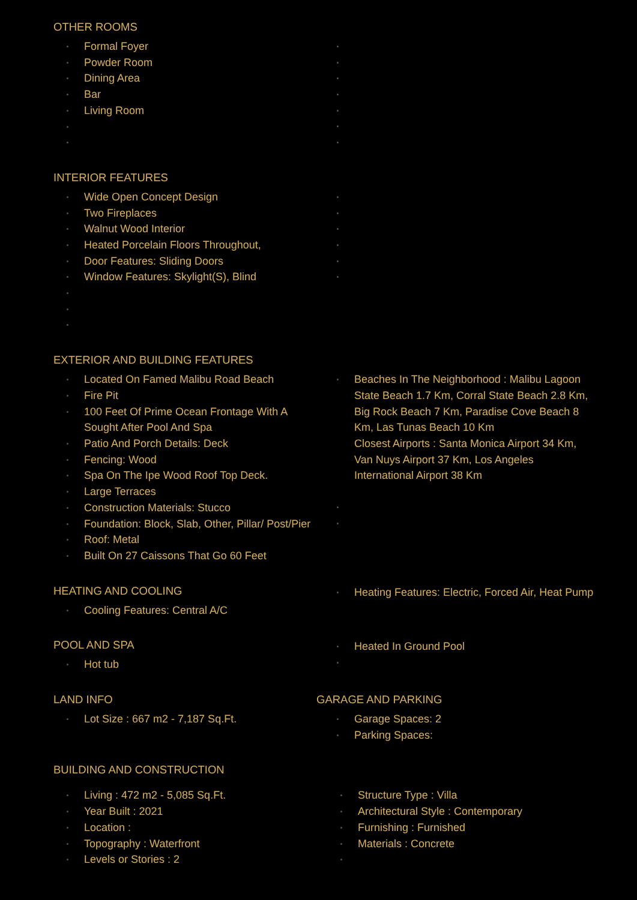OTHER ROOMS
Formal Foyer
Powder Room
Dining Area
Bar
Living Room
INTERIOR FEATURES
Wide Open Concept Design
Two Fireplaces
Walnut Wood Interior
Heated Porcelain Floors Throughout,
Door Features: Sliding Doors
Window Features: Skylight(S), Blind
EXTERIOR AND BUILDING FEATURES
Located On Famed Malibu Road Beach
Fire Pit
100 Feet Of Prime Ocean Frontage With A Sought After Pool And Spa
Patio And Porch Details: Deck
Fencing: Wood
Spa On The Ipe Wood Roof Top Deck.
Large Terraces
Construction Materials: Stucco
Foundation: Block, Slab, Other, Pillar/ Post/Pier
Roof: Metal
Built On 27 Caissons That Go 60 Feet
Beaches In The Neighborhood : Malibu Lagoon State Beach 1.7 Km, Corral State Beach 2.8 Km, Big Rock Beach 7 Km, Paradise Cove Beach 8 Km, Las Tunas Beach 10 Km
Closest Airports : Santa Monica Airport 34 Km, Van Nuys Airport 37 Km, Los Angeles International Airport 38 Km
HEATING AND COOLING
Cooling Features: Central A/C
Heating Features: Electric, Forced Air, Heat Pump
POOL AND SPA
Hot tub
Heated In Ground Pool
LAND INFO
Lot Size : 667 m2 - 7,187 Sq.Ft.
GARAGE AND PARKING
Garage Spaces: 2
Parking Spaces:
BUILDING AND CONSTRUCTION
Living : 472 m2 - 5,085 Sq.Ft.
Year Built : 2021
Location :
Topography : Waterfront
Levels or Stories : 2
Structure Type : Villa
Architectural Style : Contemporary
Furnishing : Furnished
Materials : Concrete